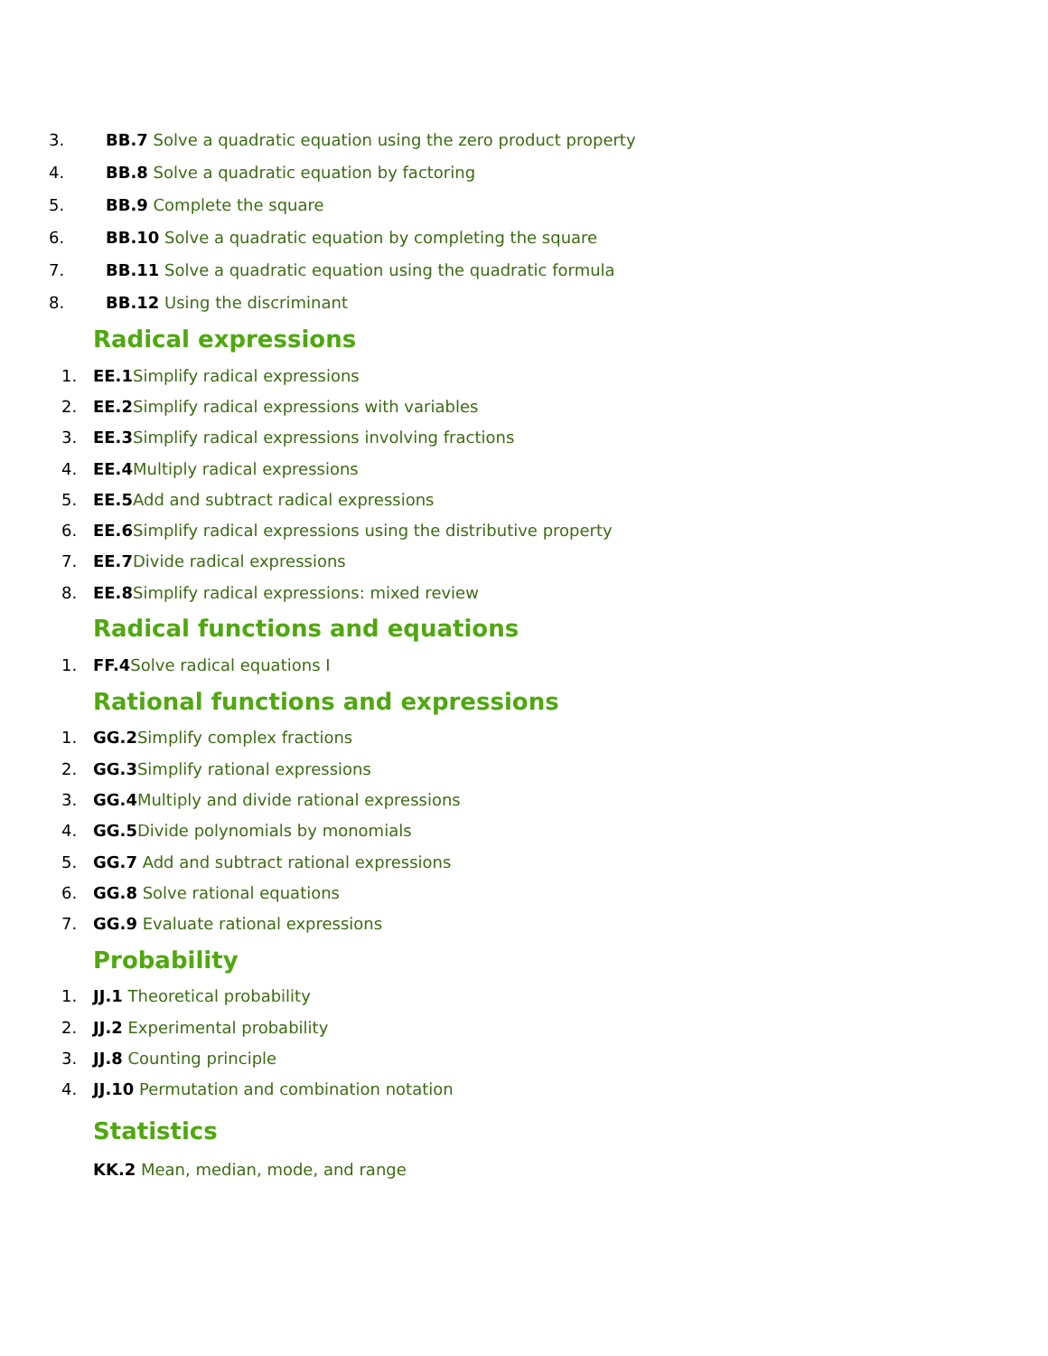3. BB.7 Solve a quadratic equation using the zero product property
4. BB.8 Solve a quadratic equation by factoring
5. BB.9 Complete the square
6. BB.10 Solve a quadratic equation by completing the square
7. BB.11 Solve a quadratic equation using the quadratic formula
8. BB.12 Using the discriminant
Radical expressions
1. EE.1 Simplify radical expressions
2. EE.2 Simplify radical expressions with variables
3. EE.3 Simplify radical expressions involving fractions
4. EE.4 Multiply radical expressions
5. EE.5 Add and subtract radical expressions
6. EE.6 Simplify radical expressions using the distributive property
7. EE.7 Divide radical expressions
8. EE.8 Simplify radical expressions: mixed review
Radical functions and equations
1. FF.4 Solve radical equations I
Rational functions and expressions
1. GG.2 Simplify complex fractions
2. GG.3 Simplify rational expressions
3. GG.4 Multiply and divide rational expressions
4. GG.5 Divide polynomials by monomials
5. GG.7 Add and subtract rational expressions
6. GG.8 Solve rational equations
7. GG.9 Evaluate rational expressions
Probability
1. JJ.1 Theoretical probability
2. JJ.2 Experimental probability
3. JJ.8 Counting principle
4. JJ.10 Permutation and combination notation
Statistics
KK.2 Mean, median, mode, and range